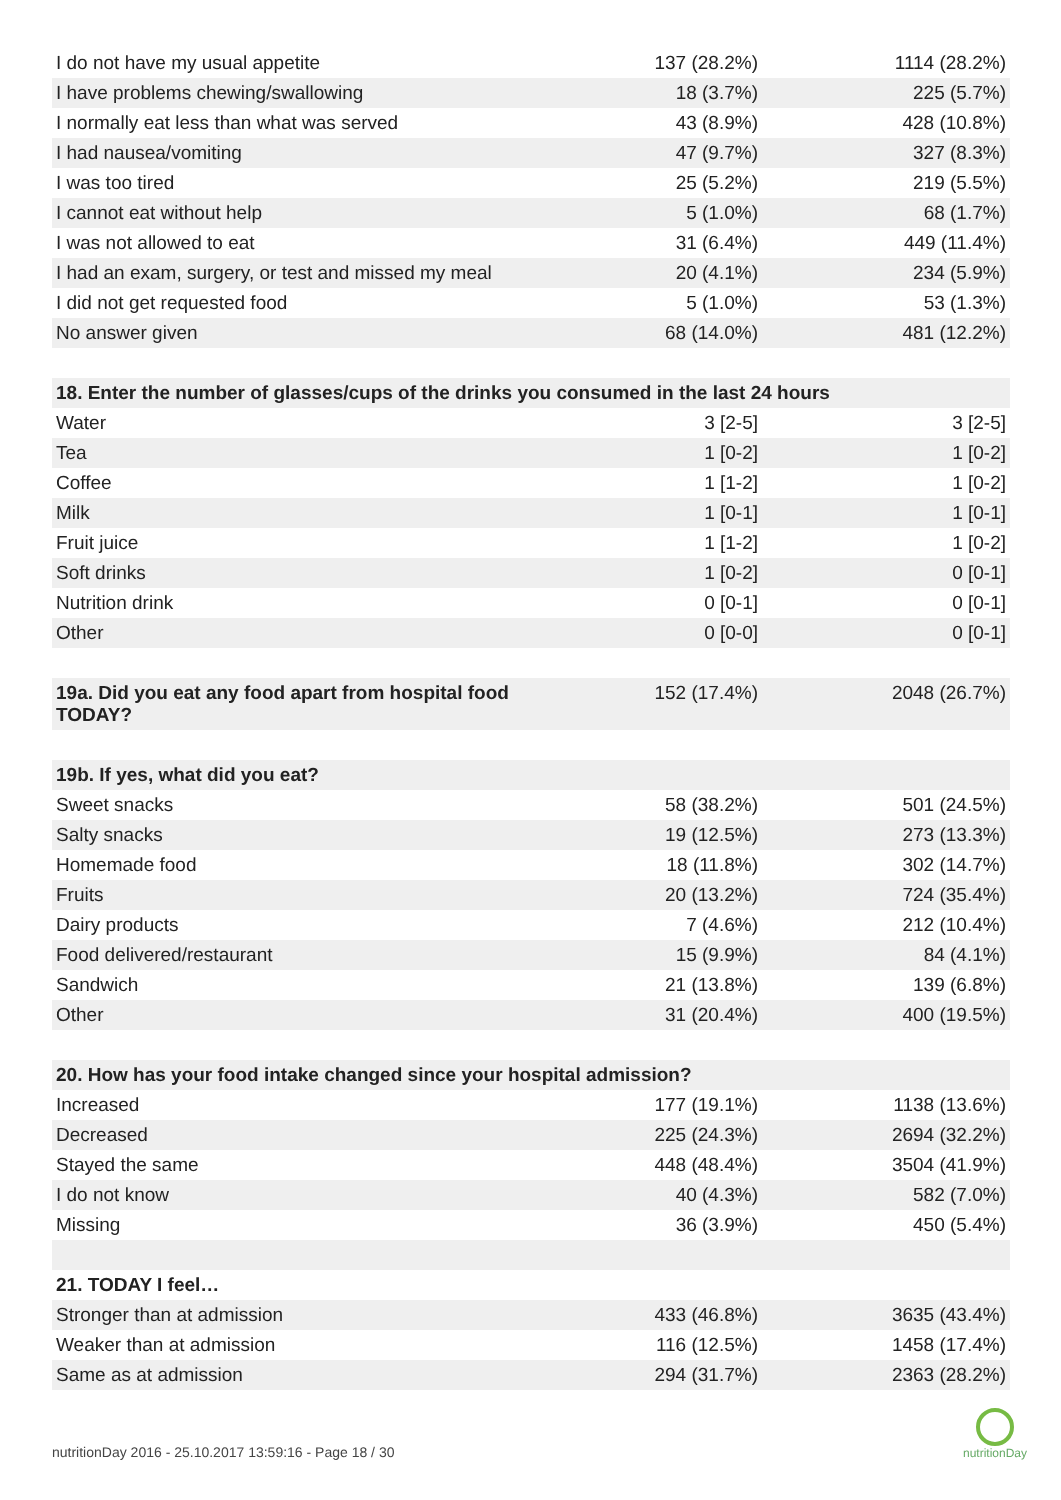| I do not have my usual appetite | 137 (28.2%) | 1114 (28.2%) |
| I have problems chewing/swallowing | 18 (3.7%) | 225 (5.7%) |
| I normally eat less than what was served | 43 (8.9%) | 428 (10.8%) |
| I had nausea/vomiting | 47 (9.7%) | 327 (8.3%) |
| I was too tired | 25 (5.2%) | 219 (5.5%) |
| I cannot eat without help | 5 (1.0%) | 68 (1.7%) |
| I was not allowed to eat | 31 (6.4%) | 449 (11.4%) |
| I had an exam, surgery, or test and missed my meal | 20 (4.1%) | 234 (5.9%) |
| I did not get requested food | 5 (1.0%) | 53 (1.3%) |
| No answer given | 68 (14.0%) | 481 (12.2%) |
| 18. Enter the number of glasses/cups of the drinks you consumed in the last 24 hours | | |
| Water | 3 [2-5] | 3 [2-5] |
| Tea | 1 [0-2] | 1 [0-2] |
| Coffee | 1 [1-2] | 1 [0-2] |
| Milk | 1 [0-1] | 1 [0-1] |
| Fruit juice | 1 [1-2] | 1 [0-2] |
| Soft drinks | 1 [0-2] | 0 [0-1] |
| Nutrition drink | 0 [0-1] | 0 [0-1] |
| Other | 0 [0-0] | 0 [0-1] |
| 19a. Did you eat any food apart from hospital food TODAY? | 152 (17.4%) | 2048 (26.7%) |
| 19b. If yes, what did you eat? | | |
| Sweet snacks | 58 (38.2%) | 501 (24.5%) |
| Salty snacks | 19 (12.5%) | 273 (13.3%) |
| Homemade food | 18 (11.8%) | 302 (14.7%) |
| Fruits | 20 (13.2%) | 724 (35.4%) |
| Dairy products | 7 (4.6%) | 212 (10.4%) |
| Food delivered/restaurant | 15 (9.9%) | 84 (4.1%) |
| Sandwich | 21 (13.8%) | 139 (6.8%) |
| Other | 31 (20.4%) | 400 (19.5%) |
| 20. How has your food intake changed since your hospital admission? | | |
| Increased | 177 (19.1%) | 1138 (13.6%) |
| Decreased | 225 (24.3%) | 2694 (32.2%) |
| Stayed the same | 448 (48.4%) | 3504 (41.9%) |
| I do not know | 40 (4.3%) | 582 (7.0%) |
| Missing | 36 (3.9%) | 450 (5.4%) |
| 21. TODAY I feel… | | |
| Stronger than at admission | 433 (46.8%) | 3635 (43.4%) |
| Weaker than at admission | 116 (12.5%) | 1458 (17.4%) |
| Same as at admission | 294 (31.7%) | 2363 (28.2%) |
nutritionDay 2016 - 25.10.2017 13:59:16 - Page 18 / 30
nutritionDay